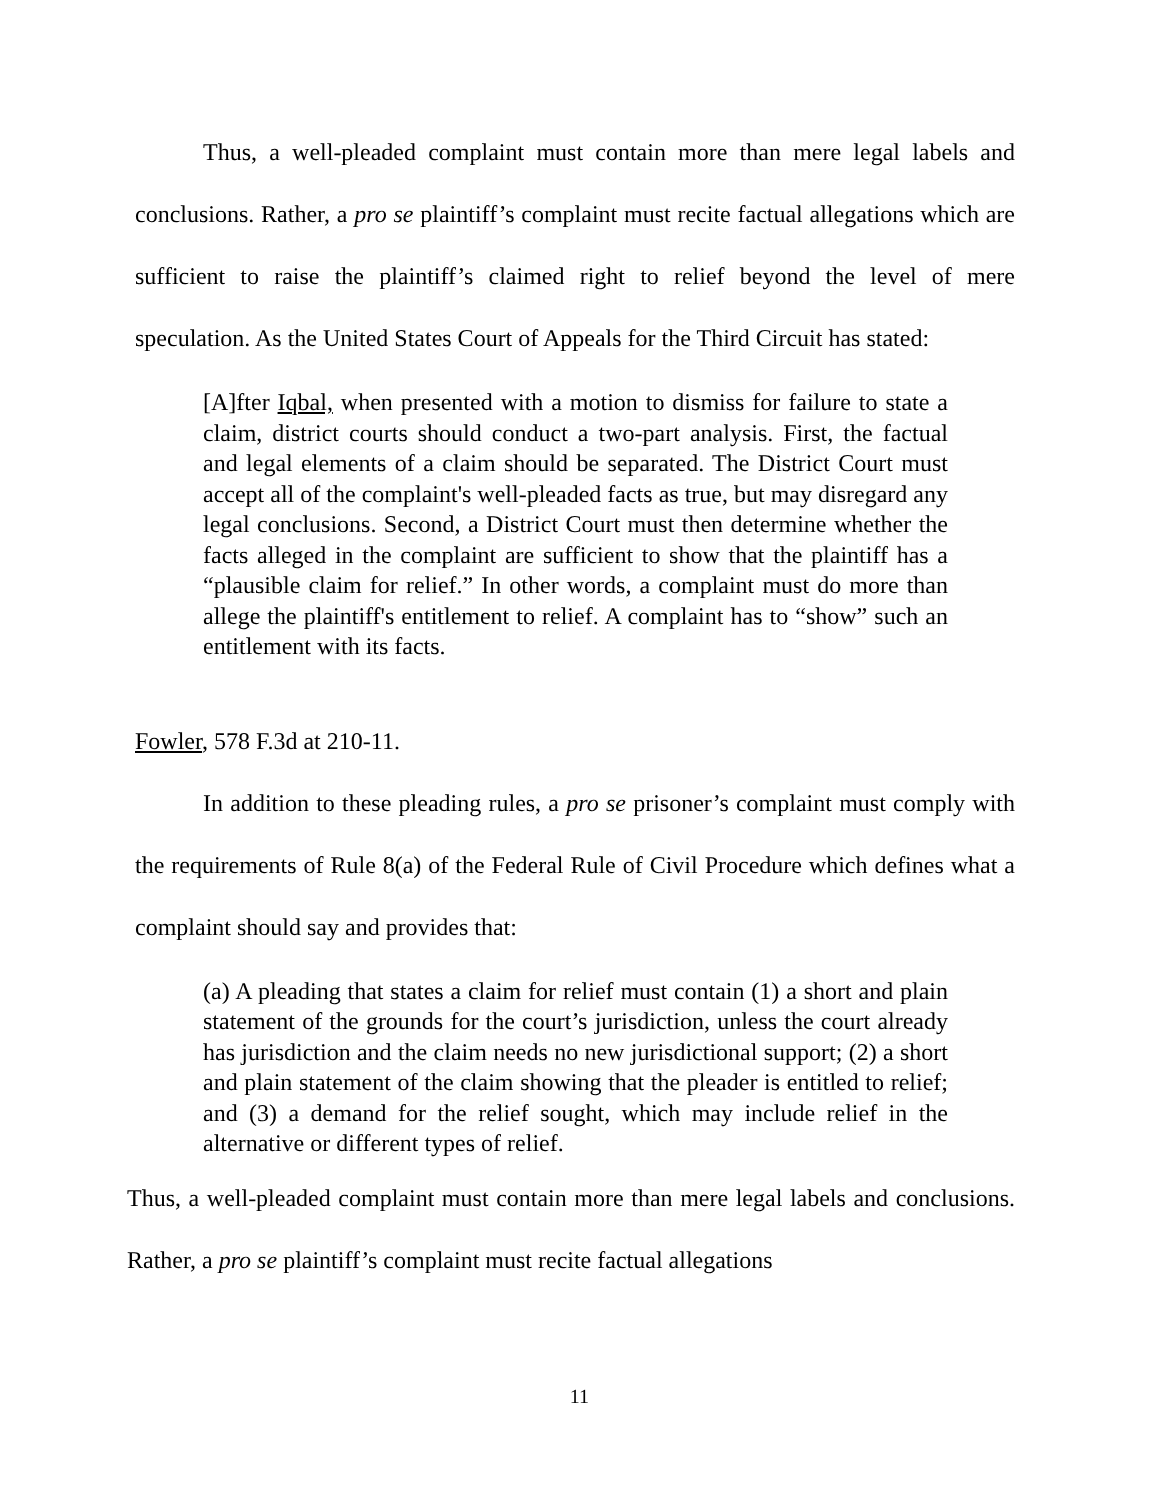Thus, a well-pleaded complaint must contain more than mere legal labels and conclusions. Rather, a pro se plaintiff’s complaint must recite factual allegations which are sufficient to raise the plaintiff’s claimed right to relief beyond the level of mere speculation. As the United States Court of Appeals for the Third Circuit has stated:
[A]fter Iqbal, when presented with a motion to dismiss for failure to state a claim, district courts should conduct a two-part analysis. First, the factual and legal elements of a claim should be separated. The District Court must accept all of the complaint's well-pleaded facts as true, but may disregard any legal conclusions. Second, a District Court must then determine whether the facts alleged in the complaint are sufficient to show that the plaintiff has a “plausible claim for relief.” In other words, a complaint must do more than allege the plaintiff's entitlement to relief. A complaint has to “show” such an entitlement with its facts.
Fowler, 578 F.3d at 210-11.
In addition to these pleading rules, a pro se prisoner’s complaint must comply with the requirements of Rule 8(a) of the Federal Rule of Civil Procedure which defines what a complaint should say and provides that:
(a) A pleading that states a claim for relief must contain (1) a short and plain statement of the grounds for the court’s jurisdiction, unless the court already has jurisdiction and the claim needs no new jurisdictional support; (2) a short and plain statement of the claim showing that the pleader is entitled to relief; and (3) a demand for the relief sought, which may include relief in the alternative or different types of relief.
Thus, a well-pleaded complaint must contain more than mere legal labels and conclusions. Rather, a pro se plaintiff’s complaint must recite factual allegations
11